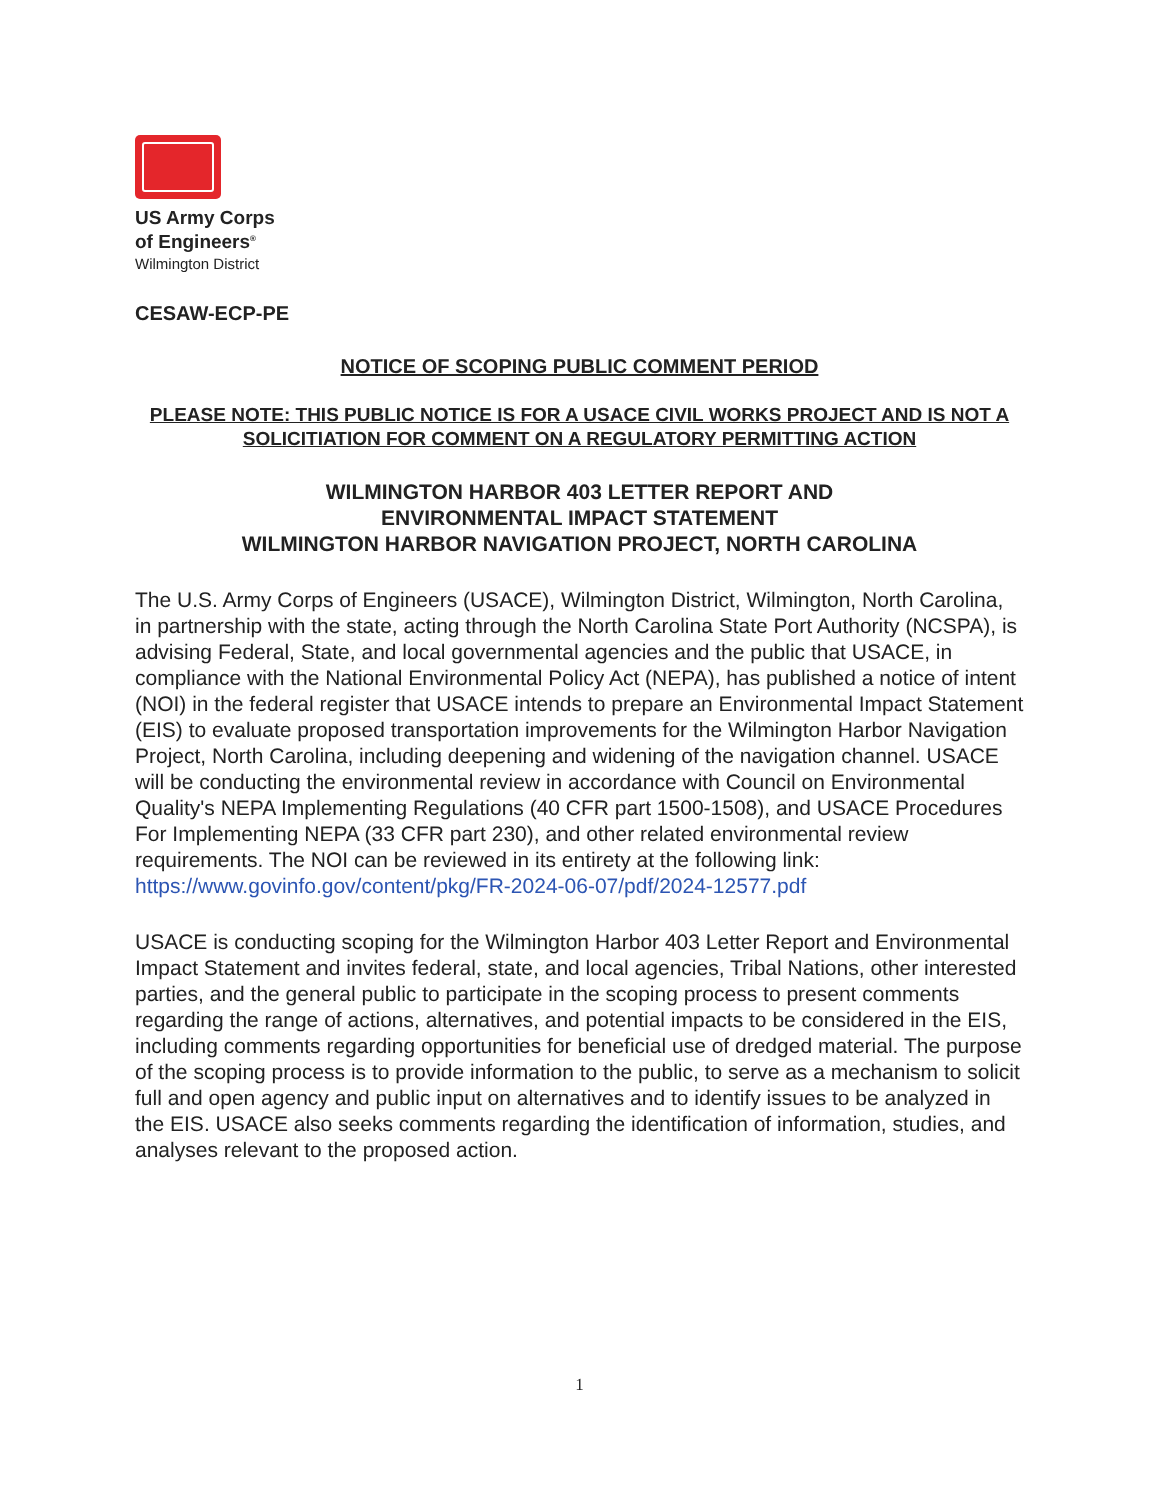US Army Corps
of Engineers<sup>®</sup>
Wilmington District
CESAW-ECP-PE
NOTICE OF SCOPING PUBLIC COMMENT PERIOD
PLEASE NOTE: THIS PUBLIC NOTICE IS FOR A USACE CIVIL WORKS PROJECT AND IS NOT A SOLICITIATION FOR COMMENT ON A REGULATORY PERMITTING ACTION
WILMINGTON HARBOR 403 LETTER REPORT AND
ENVIRONMENTAL IMPACT STATEMENT
WILMINGTON HARBOR NAVIGATION PROJECT, NORTH CAROLINA
The U.S. Army Corps of Engineers (USACE), Wilmington District, Wilmington, North Carolina, in partnership with the state, acting through the North Carolina State Port Authority (NCSPA), is advising Federal, State, and local governmental agencies and the public that USACE, in compliance with the National Environmental Policy Act (NEPA), has published a notice of intent (NOI) in the federal register that USACE intends to prepare an Environmental Impact Statement (EIS) to evaluate proposed transportation improvements for the Wilmington Harbor Navigation Project, North Carolina, including deepening and widening of the navigation channel. USACE will be conducting the environmental review in accordance with Council on Environmental Quality's NEPA Implementing Regulations (40 CFR part 1500-1508), and USACE Procedures For Implementing NEPA (33 CFR part 230), and other related environmental review requirements. The NOI can be reviewed in its entirety at the following link: https://www.govinfo.gov/content/pkg/FR-2024-06-07/pdf/2024-12577.pdf
USACE is conducting scoping for the Wilmington Harbor 403 Letter Report and Environmental Impact Statement and invites federal, state, and local agencies, Tribal Nations, other interested parties, and the general public to participate in the scoping process to present comments regarding the range of actions, alternatives, and potential impacts to be considered in the EIS, including comments regarding opportunities for beneficial use of dredged material. The purpose of the scoping process is to provide information to the public, to serve as a mechanism to solicit full and open agency and public input on alternatives and to identify issues to be analyzed in the EIS. USACE also seeks comments regarding the identification of information, studies, and analyses relevant to the proposed action.
1